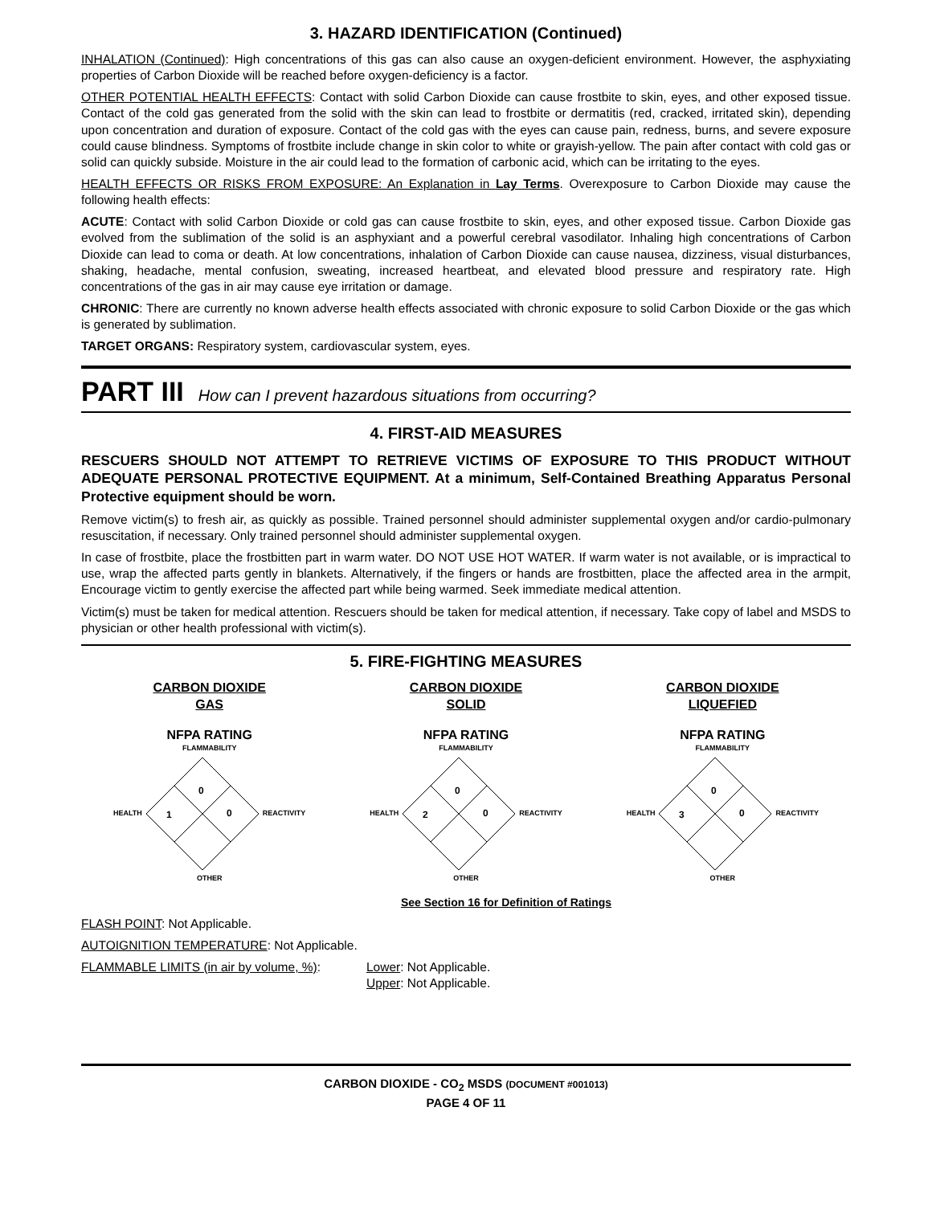3. HAZARD IDENTIFICATION (Continued)
INHALATION (Continued): High concentrations of this gas can also cause an oxygen-deficient environment. However, the asphyxiating properties of Carbon Dioxide will be reached before oxygen-deficiency is a factor.
OTHER POTENTIAL HEALTH EFFECTS: Contact with solid Carbon Dioxide can cause frostbite to skin, eyes, and other exposed tissue. Contact of the cold gas generated from the solid with the skin can lead to frostbite or dermatitis (red, cracked, irritated skin), depending upon concentration and duration of exposure. Contact of the cold gas with the eyes can cause pain, redness, burns, and severe exposure could cause blindness. Symptoms of frostbite include change in skin color to white or grayish-yellow. The pain after contact with cold gas or solid can quickly subside. Moisture in the air could lead to the formation of carbonic acid, which can be irritating to the eyes.
HEALTH EFFECTS OR RISKS FROM EXPOSURE: An Explanation in Lay Terms. Overexposure to Carbon Dioxide may cause the following health effects:
ACUTE: Contact with solid Carbon Dioxide or cold gas can cause frostbite to skin, eyes, and other exposed tissue. Carbon Dioxide gas evolved from the sublimation of the solid is an asphyxiant and a powerful cerebral vasodilator. Inhaling high concentrations of Carbon Dioxide can lead to coma or death. At low concentrations, inhalation of Carbon Dioxide can cause nausea, dizziness, visual disturbances, shaking, headache, mental confusion, sweating, increased heartbeat, and elevated blood pressure and respiratory rate. High concentrations of the gas in air may cause eye irritation or damage.
CHRONIC: There are currently no known adverse health effects associated with chronic exposure to solid Carbon Dioxide or the gas which is generated by sublimation.
TARGET ORGANS: Respiratory system, cardiovascular system, eyes.
PART III How can I prevent hazardous situations from occurring?
4. FIRST-AID MEASURES
RESCUERS SHOULD NOT ATTEMPT TO RETRIEVE VICTIMS OF EXPOSURE TO THIS PRODUCT WITHOUT ADEQUATE PERSONAL PROTECTIVE EQUIPMENT. At a minimum, Self-Contained Breathing Apparatus Personal Protective equipment should be worn.
Remove victim(s) to fresh air, as quickly as possible. Trained personnel should administer supplemental oxygen and/or cardio-pulmonary resuscitation, if necessary. Only trained personnel should administer supplemental oxygen.
In case of frostbite, place the frostbitten part in warm water. DO NOT USE HOT WATER. If warm water is not available, or is impractical to use, wrap the affected parts gently in blankets. Alternatively, if the fingers or hands are frostbitten, place the affected area in the armpit, Encourage victim to gently exercise the affected part while being warmed. Seek immediate medical attention.
Victim(s) must be taken for medical attention. Rescuers should be taken for medical attention, if necessary. Take copy of label and MSDS to physician or other health professional with victim(s).
5. FIRE-FIGHTING MEASURES
CARBON DIOXIDE
GAS
NFPA RATING
FLAMMABILITY
HEALTH
0
1
0
REACTIVITY
OTHER
CARBON DIOXIDE
SOLID
NFPA RATING
FLAMMABILITY
HEALTH
0
2
0
REACTIVITY
OTHER
CARBON DIOXIDE
LIQUEFIED
NFPA RATING
FLAMMABILITY
HEALTH
0
3
0
REACTIVITY
OTHER
See Section 16 for Definition of Ratings
FLASH POINT: Not Applicable.
AUTOIGNITION TEMPERATURE: Not Applicable.
FLAMMABLE LIMITS (in air by volume, %):
Lower: Not Applicable.
Upper: Not Applicable.
CARBON DIOXIDE - CO<sub>2</sub> MSDS (DOCUMENT #001013)
PAGE 4 OF 11